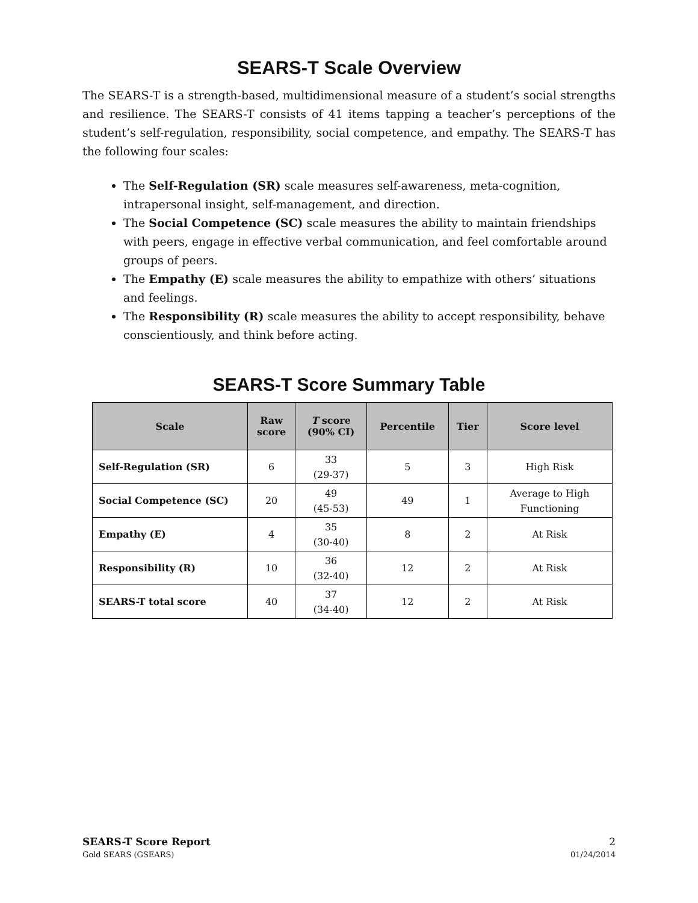SEARS-T Scale Overview
The SEARS-T is a strength-based, multidimensional measure of a student’s social strengths and resilience. The SEARS-T consists of 41 items tapping a teacher’s perceptions of the student’s self-regulation, responsibility, social competence, and empathy. The SEARS-T has the following four scales:
The Self-Regulation (SR) scale measures self-awareness, meta-cognition, intrapersonal insight, self-management, and direction.
The Social Competence (SC) scale measures the ability to maintain friendships with peers, engage in effective verbal communication, and feel comfortable around groups of peers.
The Empathy (E) scale measures the ability to empathize with others’ situations and feelings.
The Responsibility (R) scale measures the ability to accept responsibility, behave conscientiously, and think before acting.
SEARS-T Score Summary Table
| Scale | Raw score | T score (90% CI) | Percentile | Tier | Score level |
| --- | --- | --- | --- | --- | --- |
| Self-Regulation (SR) | 6 | 33 (29-37) | 5 | 3 | High Risk |
| Social Competence (SC) | 20 | 49 (45-53) | 49 | 1 | Average to High Functioning |
| Empathy (E) | 4 | 35 (30-40) | 8 | 2 | At Risk |
| Responsibility (R) | 10 | 36 (32-40) | 12 | 2 | At Risk |
| SEARS-T total score | 40 | 37 (34-40) | 12 | 2 | At Risk |
SEARS-T Score Report
Gold SEARS (GSEARS)
2
01/24/2014